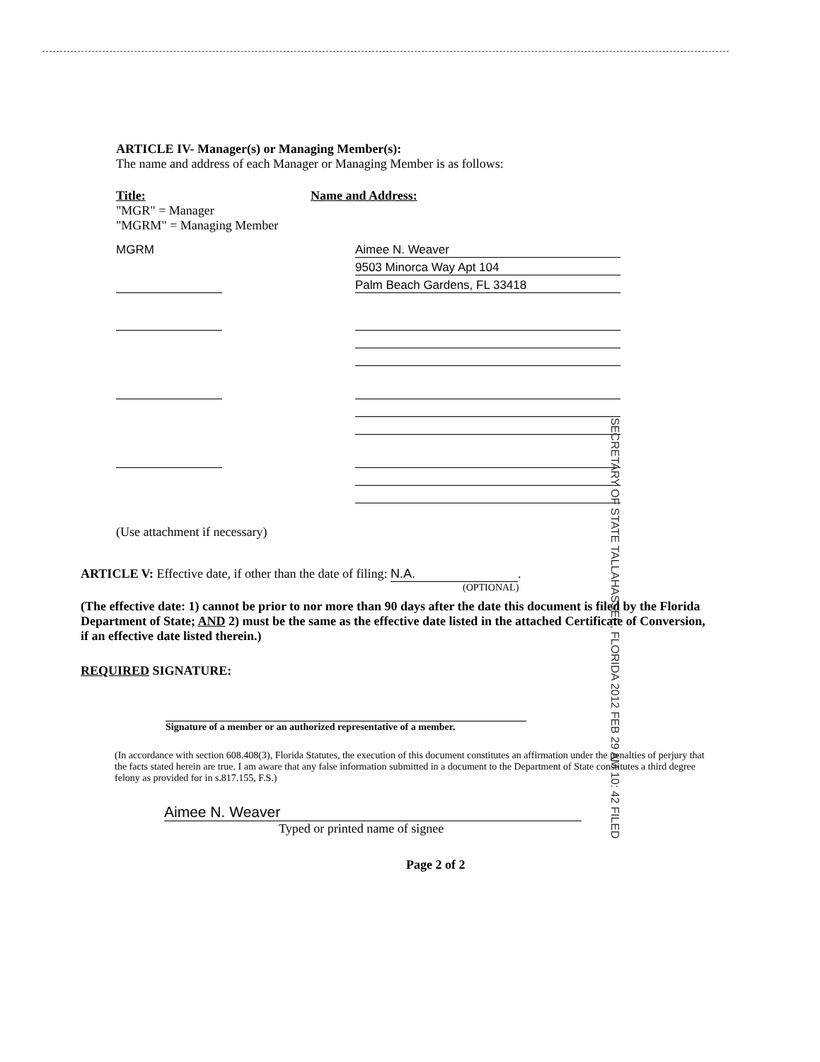ARTICLE IV- Manager(s) or Managing Member(s):
The name and address of each Manager or Managing Member is as follows:
Title:
"MGR" = Manager
"MGRM" = Managing Member
Name and Address:
MGRM Aimee N. Weaver
9503 Minorca Way Apt 104
Palm Beach Gardens, FL 33418
(Use attachment if necessary)
SECRETARY OF STATE TALLAHASSEE, FLORIDA 2012 FEB 29 AM 10: 42 FILED
ARTICLE V: Effective date, if other than the date of filing: N.A..
(OPTIONAL)
(The effective date: 1) cannot be prior to nor more than 90 days after the date this document is filed by the Florida Department of State; AND 2) must be the same as the effective date listed in the attached Certificate of Conversion, if an effective date listed therein.)
REQUIRED SIGNATURE:
Signature of a member or an authorized representative of a member.
(In accordance with section 608.408(3), Florida Statutes, the execution of this document constitutes an affirmation under the penalties of perjury that the facts stated herein are true. I am aware that any false information submitted in a document to the Department of State constitutes a third degree felony as provided for in s.817.155, F.S.)
Aimee N. Weaver
Typed or printed name of signee
Page 2 of 2